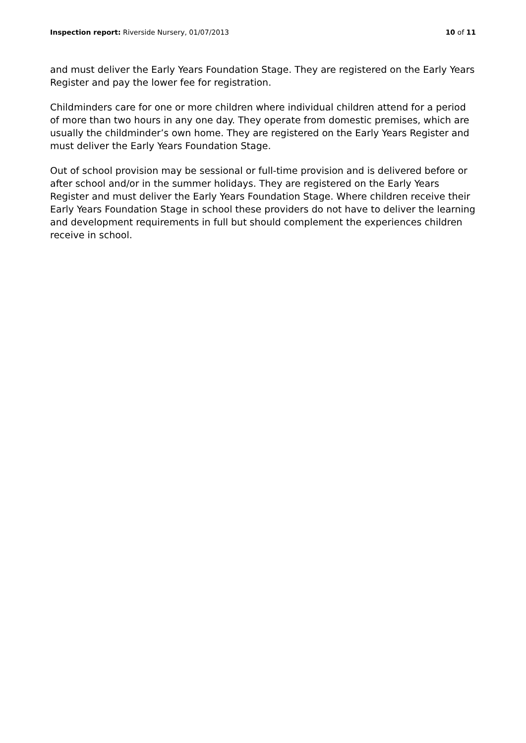Inspection report: Riverside Nursery, 01/07/2013 10 of 11
and must deliver the Early Years Foundation Stage. They are registered on the Early Years Register and pay the lower fee for registration.
Childminders care for one or more children where individual children attend for a period of more than two hours in any one day. They operate from domestic premises, which are usually the childminder’s own home. They are registered on the Early Years Register and must deliver the Early Years Foundation Stage.
Out of school provision may be sessional or full-time provision and is delivered before or after school and/or in the summer holidays. They are registered on the Early Years Register and must deliver the Early Years Foundation Stage. Where children receive their Early Years Foundation Stage in school these providers do not have to deliver the learning and development requirements in full but should complement the experiences children receive in school.